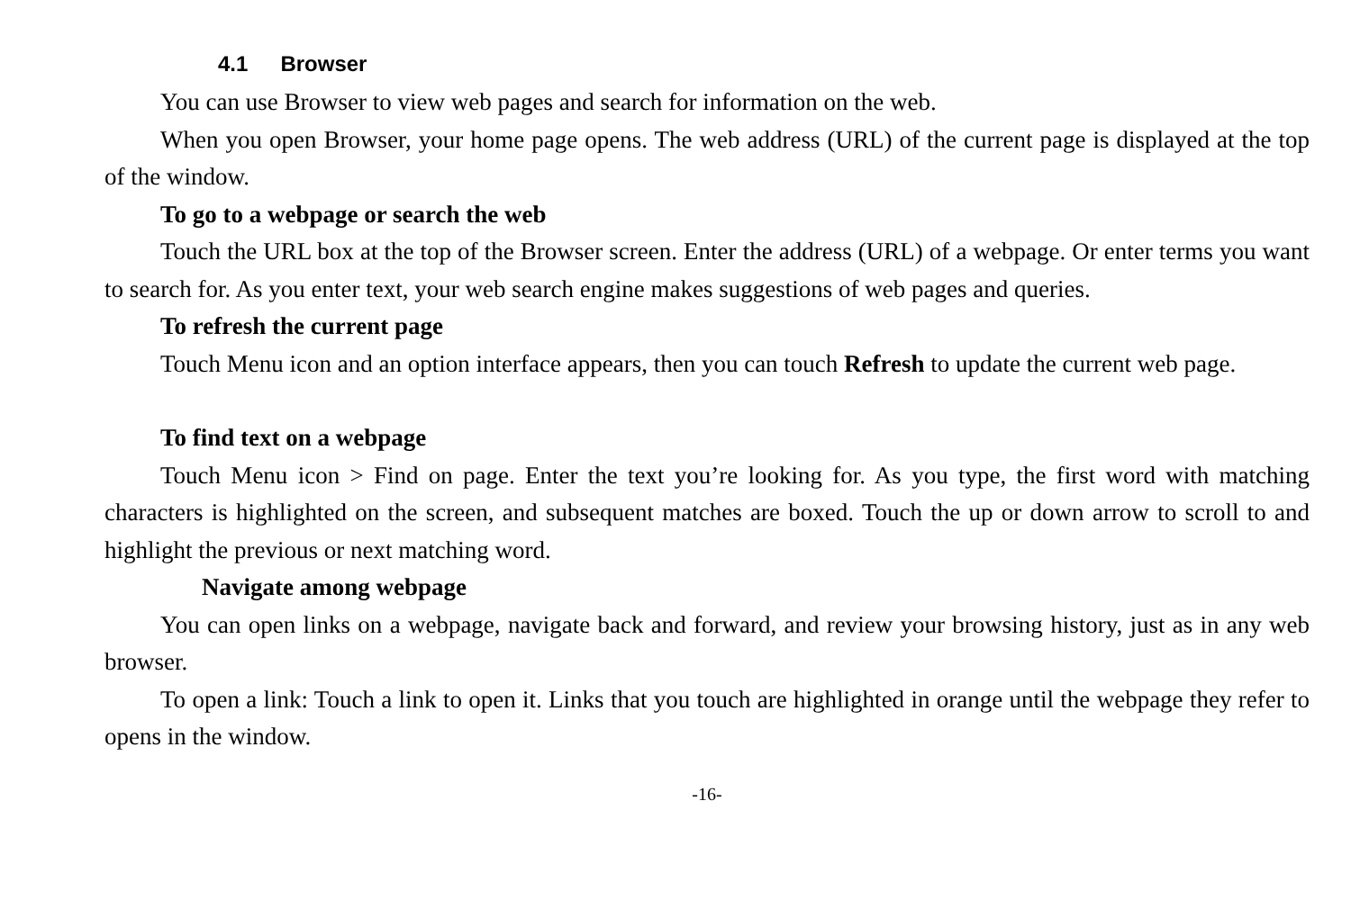4.1 Browser
You can use Browser to view web pages and search for information on the web.
When you open Browser, your home page opens. The web address (URL) of the current page is displayed at the top of the window.
To go to a webpage or search the web
Touch the URL box at the top of the Browser screen. Enter the address (URL) of a webpage. Or enter terms you want to search for. As you enter text, your web search engine makes suggestions of web pages and queries.
To refresh the current page
Touch Menu icon and an option interface appears, then you can touch Refresh to update the current web page.
To find text on a webpage
Touch Menu icon > Find on page. Enter the text you’re looking for. As you type, the first word with matching characters is highlighted on the screen, and subsequent matches are boxed. Touch the up or down arrow to scroll to and highlight the previous or next matching word.
Navigate among webpage
You can open links on a webpage, navigate back and forward, and review your browsing history, just as in any web browser.
To open a link: Touch a link to open it. Links that you touch are highlighted in orange until the webpage they refer to opens in the window.
-16-